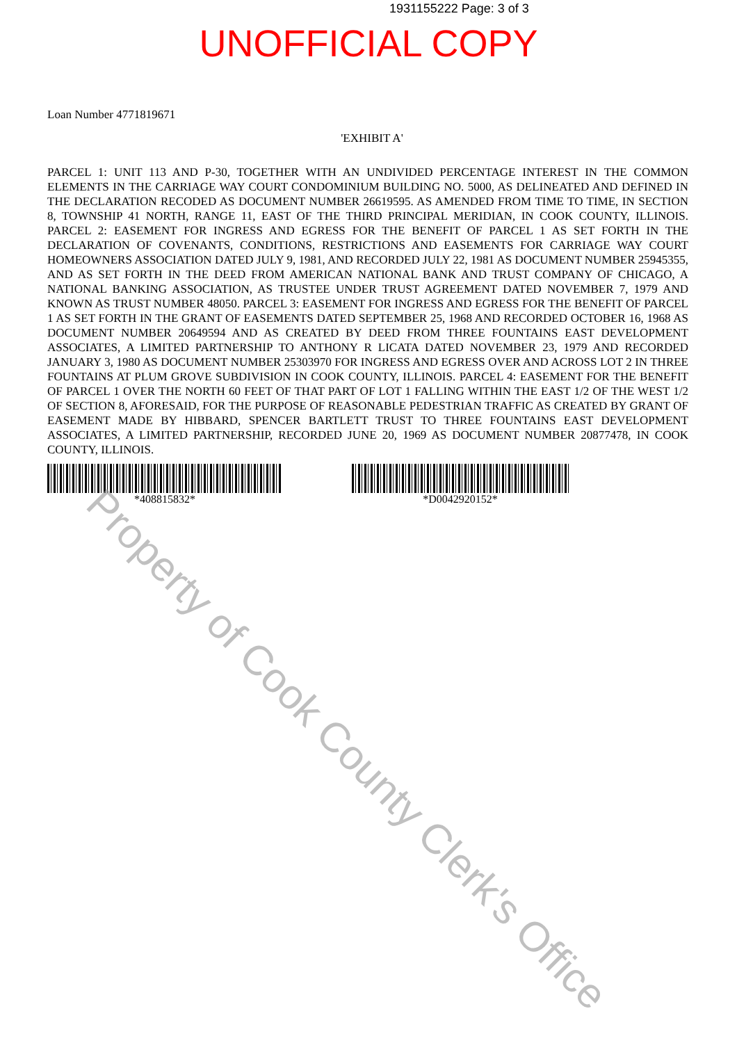1931155222 Page: 3 of 3
UNOFFICIAL COPY
Loan Number 4771819671
'EXHIBIT A'
PARCEL 1: UNIT 113 AND P-30, TOGETHER WITH AN UNDIVIDED PERCENTAGE INTEREST IN THE COMMON ELEMENTS IN THE CARRIAGE WAY COURT CONDOMINIUM BUILDING NO. 5000, AS DELINEATED AND DEFINED IN THE DECLARATION RECODED AS DOCUMENT NUMBER 26619595. AS AMENDED FROM TIME TO TIME, IN SECTION 8, TOWNSHIP 41 NORTH, RANGE 11, EAST OF THE THIRD PRINCIPAL MERIDIAN, IN COOK COUNTY, ILLINOIS. PARCEL 2: EASEMENT FOR INGRESS AND EGRESS FOR THE BENEFIT OF PARCEL 1 AS SET FORTH IN THE DECLARATION OF COVENANTS, CONDITIONS, RESTRICTIONS AND EASEMENTS FOR CARRIAGE WAY COURT HOMEOWNERS ASSOCIATION DATED JULY 9, 1981, AND RECORDED JULY 22, 1981 AS DOCUMENT NUMBER 25945355, AND AS SET FORTH IN THE DEED FROM AMERICAN NATIONAL BANK AND TRUST COMPANY OF CHICAGO, A NATIONAL BANKING ASSOCIATION, AS TRUSTEE UNDER TRUST AGREEMENT DATED NOVEMBER 7, 1979 AND KNOWN AS TRUST NUMBER 48050. PARCEL 3: EASEMENT FOR INGRESS AND EGRESS FOR THE BENEFIT OF PARCEL 1 AS SET FORTH IN THE GRANT OF EASEMENTS DATED SEPTEMBER 25, 1968 AND RECORDED OCTOBER 16, 1968 AS DOCUMENT NUMBER 20649594 AND AS CREATED BY DEED FROM THREE FOUNTAINS EAST DEVELOPMENT ASSOCIATES, A LIMITED PARTNERSHIP TO ANTHONY R LICATA DATED NOVEMBER 23, 1979 AND RECORDED JANUARY 3, 1980 AS DOCUMENT NUMBER 25303970 FOR INGRESS AND EGRESS OVER AND ACROSS LOT 2 IN THREE FOUNTAINS AT PLUM GROVE SUBDIVISION IN COOK COUNTY, ILLINOIS. PARCEL 4: EASEMENT FOR THE BENEFIT OF PARCEL 1 OVER THE NORTH 60 FEET OF THAT PART OF LOT 1 FALLING WITHIN THE EAST 1/2 OF THE WEST 1/2 OF SECTION 8, AFORESAID, FOR THE PURPOSE OF REASONABLE PEDESTRIAN TRAFFIC AS CREATED BY GRANT OF EASEMENT MADE BY HIBBARD, SPENCER BARTLETT TRUST TO THREE FOUNTAINS EAST DEVELOPMENT ASSOCIATES, A LIMITED PARTNERSHIP, RECORDED JUNE 20, 1969 AS DOCUMENT NUMBER 20877478, IN COOK COUNTY, ILLINOIS.
*408815832* *D0042920152*
Property of Cook County Clerk's Office